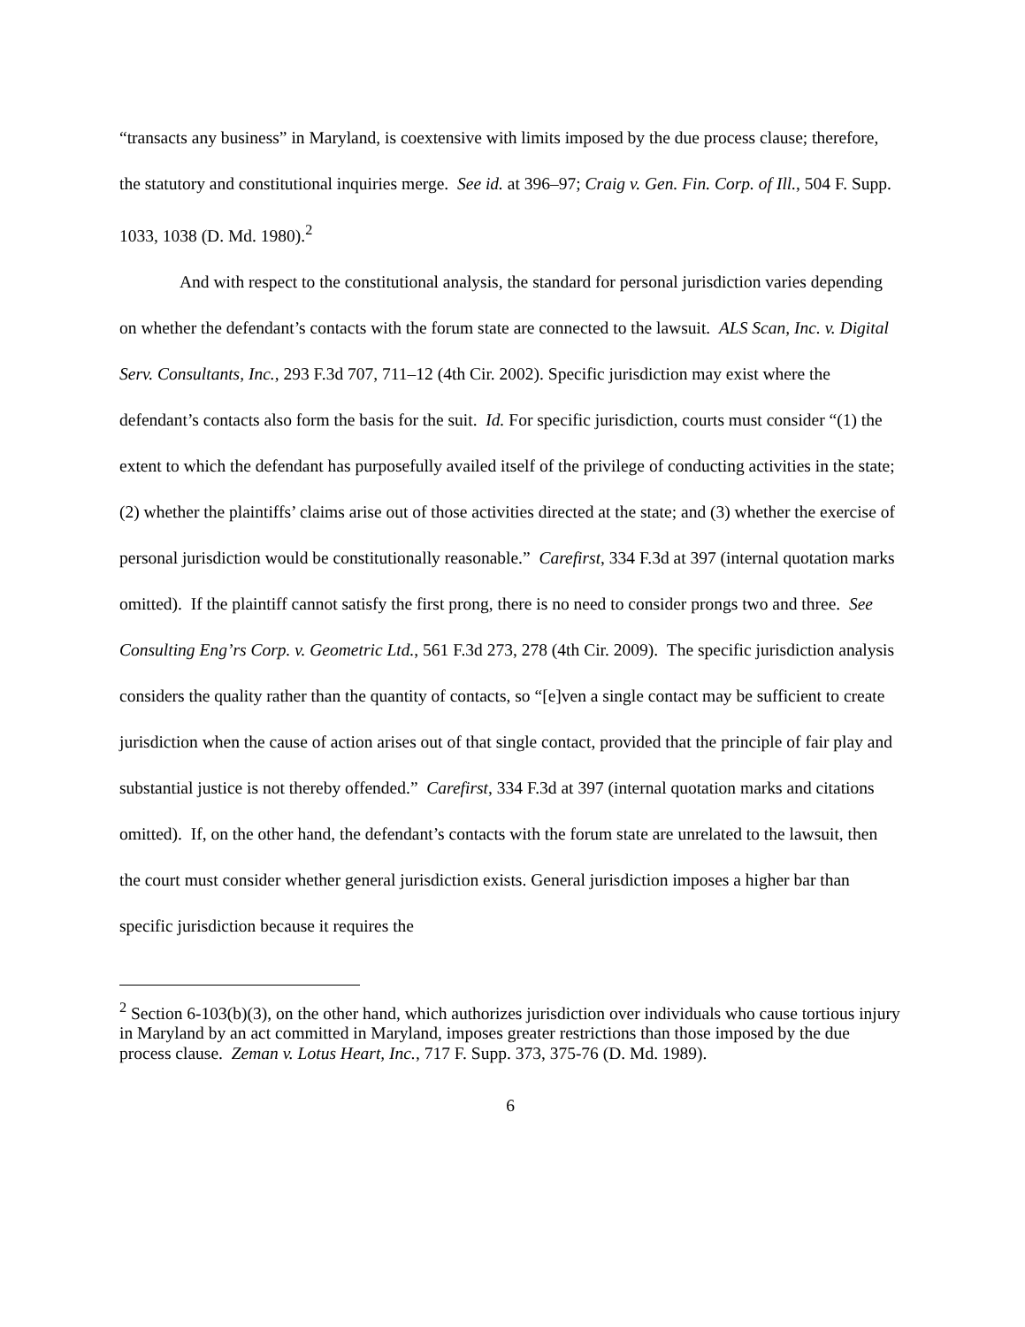“transacts any business” in Maryland, is coextensive with limits imposed by the due process clause; therefore, the statutory and constitutional inquiries merge. See id. at 396–97; Craig v. Gen. Fin. Corp. of Ill., 504 F. Supp. 1033, 1038 (D. Md. 1980).<sup>2</sup>
And with respect to the constitutional analysis, the standard for personal jurisdiction varies depending on whether the defendant’s contacts with the forum state are connected to the lawsuit. ALS Scan, Inc. v. Digital Serv. Consultants, Inc., 293 F.3d 707, 711–12 (4th Cir. 2002). Specific jurisdiction may exist where the defendant’s contacts also form the basis for the suit. Id. For specific jurisdiction, courts must consider “(1) the extent to which the defendant has purposefully availed itself of the privilege of conducting activities in the state; (2) whether the plaintiffs’ claims arise out of those activities directed at the state; and (3) whether the exercise of personal jurisdiction would be constitutionally reasonable.” Carefirst, 334 F.3d at 397 (internal quotation marks omitted). If the plaintiff cannot satisfy the first prong, there is no need to consider prongs two and three. See Consulting Eng’rs Corp. v. Geometric Ltd., 561 F.3d 273, 278 (4th Cir. 2009). The specific jurisdiction analysis considers the quality rather than the quantity of contacts, so “[e]ven a single contact may be sufficient to create jurisdiction when the cause of action arises out of that single contact, provided that the principle of fair play and substantial justice is not thereby offended.” Carefirst, 334 F.3d at 397 (internal quotation marks and citations omitted). If, on the other hand, the defendant’s contacts with the forum state are unrelated to the lawsuit, then the court must consider whether general jurisdiction exists. General jurisdiction imposes a higher bar than specific jurisdiction because it requires the
<sup>2</sup> Section 6-103(b)(3), on the other hand, which authorizes jurisdiction over individuals who cause tortious injury in Maryland by an act committed in Maryland, imposes greater restrictions than those imposed by the due process clause. Zeman v. Lotus Heart, Inc., 717 F. Supp. 373, 375-76 (D. Md. 1989).
6